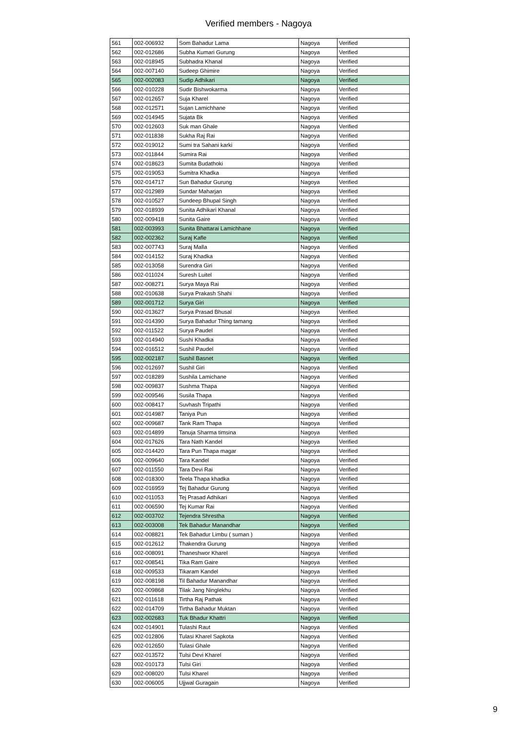Verified members - Nagoya
| 561 | 002-006932 | Som Bahadur Lama | Nagoya | Verified |
| 562 | 002-012686 | Subha Kumari Gurung | Nagoya | Verified |
| 563 | 002-018945 | Subhadra Khanal | Nagoya | Verified |
| 564 | 002-007140 | Sudeep Ghimire | Nagoya | Verified |
| 565 | 002-002083 | Sudip Adhikari | Nagoya | Verified |
| 566 | 002-010228 | Sudir Bishwokarma | Nagoya | Verified |
| 567 | 002-012657 | Suja Kharel | Nagoya | Verified |
| 568 | 002-012571 | Sujan Lamichhane | Nagoya | Verified |
| 569 | 002-014945 | Sujata Bk | Nagoya | Verified |
| 570 | 002-012603 | Suk man Ghale | Nagoya | Verified |
| 571 | 002-011838 | Sukha Raj Rai | Nagoya | Verified |
| 572 | 002-019012 | Sumi tra Sahani karki | Nagoya | Verified |
| 573 | 002-011844 | Sumira Rai | Nagoya | Verified |
| 574 | 002-018623 | Sumita Budathoki | Nagoya | Verified |
| 575 | 002-019053 | Sumitra Khadka | Nagoya | Verified |
| 576 | 002-014717 | Sun Bahadur Gurung | Nagoya | Verified |
| 577 | 002-012989 | Sundar Maharjan | Nagoya | Verified |
| 578 | 002-010527 | Sundeep Bhupal Singh | Nagoya | Verified |
| 579 | 002-018939 | Sunita Adhikari Khanal | Nagoya | Verified |
| 580 | 002-009418 | Sunita Gaire | Nagoya | Verified |
| 581 | 002-003993 | Sunita Bhattarai Lamichhane | Nagoya | Verified |
| 582 | 002-002362 | Suraj Kafle | Nagoya | Verified |
| 583 | 002-007743 | Suraj Malla | Nagoya | Verified |
| 584 | 002-014152 | Suraj Khadka | Nagoya | Verified |
| 585 | 002-013058 | Surendra Giri | Nagoya | Verified |
| 586 | 002-011024 | Suresh Luitel | Nagoya | Verified |
| 587 | 002-008271 | Surya Maya Rai | Nagoya | Verified |
| 588 | 002-010638 | Surya Prakash Shahi | Nagoya | Verified |
| 589 | 002-001712 | Surya Giri | Nagoya | Verified |
| 590 | 002-013627 | Surya Prasad Bhusal | Nagoya | Verified |
| 591 | 002-014390 | Surya Bahadur Thing tamang | Nagoya | Verified |
| 592 | 002-011522 | Surya Paudel | Nagoya | Verified |
| 593 | 002-014940 | Sushi Khadka | Nagoya | Verified |
| 594 | 002-016512 | Sushil Paudel | Nagoya | Verified |
| 595 | 002-002187 | Sushil Basnet | Nagoya | Verified |
| 596 | 002-012697 | Sushil Giri | Nagoya | Verified |
| 597 | 002-018289 | Sushila Lamichane | Nagoya | Verified |
| 598 | 002-009837 | Sushma Thapa | Nagoya | Verified |
| 599 | 002-009546 | Susila Thapa | Nagoya | Verified |
| 600 | 002-008417 | Suvhash Tripathi | Nagoya | Verified |
| 601 | 002-014987 | Taniya Pun | Nagoya | Verified |
| 602 | 002-009687 | Tank Ram Thapa | Nagoya | Verified |
| 603 | 002-014899 | Tanuja Sharma timsina | Nagoya | Verified |
| 604 | 002-017626 | Tara Nath Kandel | Nagoya | Verified |
| 605 | 002-014420 | Tara Pun Thapa magar | Nagoya | Verified |
| 606 | 002-009640 | Tara Kandel | Nagoya | Verified |
| 607 | 002-011550 | Tara Devi Rai | Nagoya | Verified |
| 608 | 002-018300 | Teela Thapa khadka | Nagoya | Verified |
| 609 | 002-016959 | Tej Bahadur Gurung | Nagoya | Verified |
| 610 | 002-011053 | Tej Prasad Adhikari | Nagoya | Verified |
| 611 | 002-006590 | Tej Kumar Rai | Nagoya | Verified |
| 612 | 002-003702 | Tejendra Shrestha | Nagoya | Verified |
| 613 | 002-003008 | Tek Bahadur Manandhar | Nagoya | Verified |
| 614 | 002-008821 | Tek Bahadur Limbu ( suman ) | Nagoya | Verified |
| 615 | 002-012612 | Thakendra Gurung | Nagoya | Verified |
| 616 | 002-008091 | Thaneshwor Kharel | Nagoya | Verified |
| 617 | 002-008541 | Tika Ram Gaire | Nagoya | Verified |
| 618 | 002-009533 | Tikaram Kandel | Nagoya | Verified |
| 619 | 002-008198 | Til Bahadur Manandhar | Nagoya | Verified |
| 620 | 002-009868 | Tilak Jang Ninglekhu | Nagoya | Verified |
| 621 | 002-011618 | Tirtha Raj Pathak | Nagoya | Verified |
| 622 | 002-014709 | Tirtha Bahadur Muktan | Nagoya | Verified |
| 623 | 002-002683 | Tuk Bhadur Khattri | Nagoya | Verified |
| 624 | 002-014901 | Tulashi Raut | Nagoya | Verified |
| 625 | 002-012806 | Tulasi Kharel Sapkota | Nagoya | Verified |
| 626 | 002-012650 | Tulasi Ghale | Nagoya | Verified |
| 627 | 002-013572 | Tulsi Devi Kharel | Nagoya | Verified |
| 628 | 002-010173 | Tulsi Giri | Nagoya | Verified |
| 629 | 002-008020 | Tulsi Kharel | Nagoya | Verified |
| 630 | 002-006005 | Ujjwal Guragain | Nagoya | Verified |
9